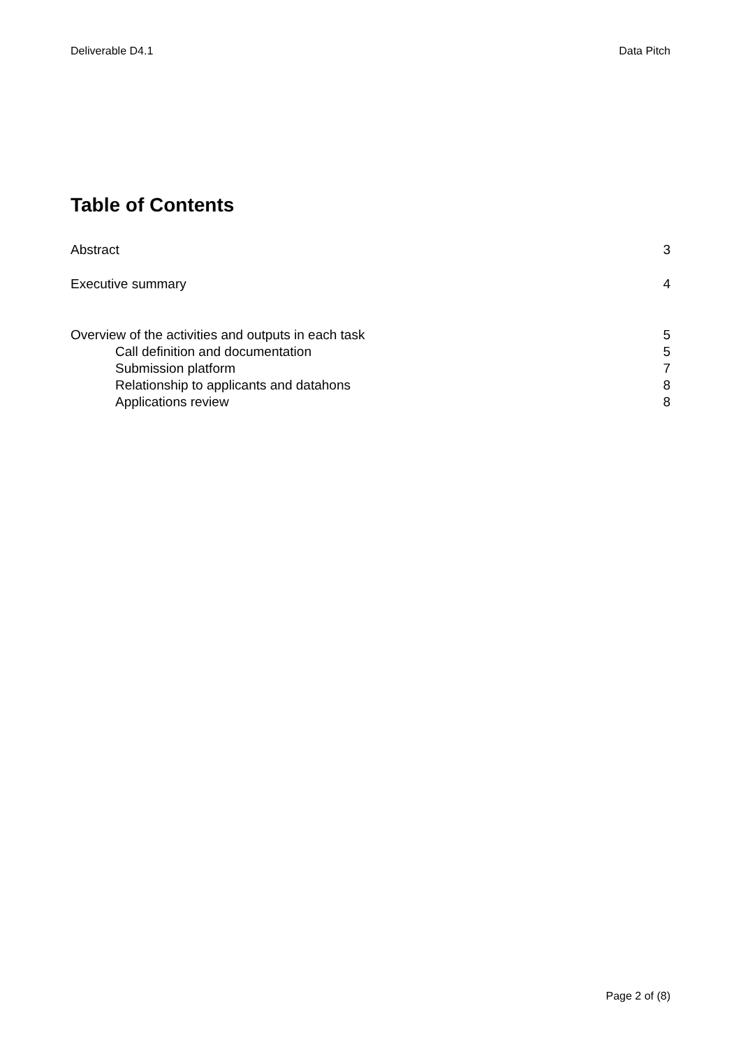Deliverable D4.1 Data Pitch
Table of Contents
Abstract 3
Executive summary 4
Overview of the activities and outputs in each task 5
Call definition and documentation 5
Submission platform 7
Relationship to applicants and datahons 8
Applications review 8
Page 2 of (8)